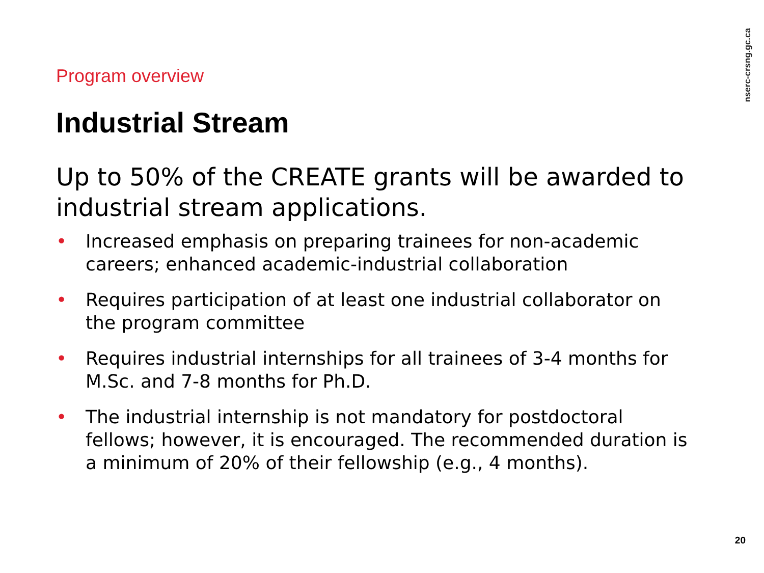nserc-crsng.gc.ca
Program overview
Industrial Stream
Up to 50% of the CREATE grants will be awarded to industrial stream applications.
• Increased emphasis on preparing trainees for non-academic careers; enhanced academic-industrial collaboration
• Requires participation of at least one industrial collaborator on the program committee
• Requires industrial internships for all trainees of 3-4 months for M.Sc. and 7-8 months for Ph.D.
• The industrial internship is not mandatory for postdoctoral fellows; however, it is encouraged. The recommended duration is a minimum of 20% of their fellowship (e.g., 4 months).
20